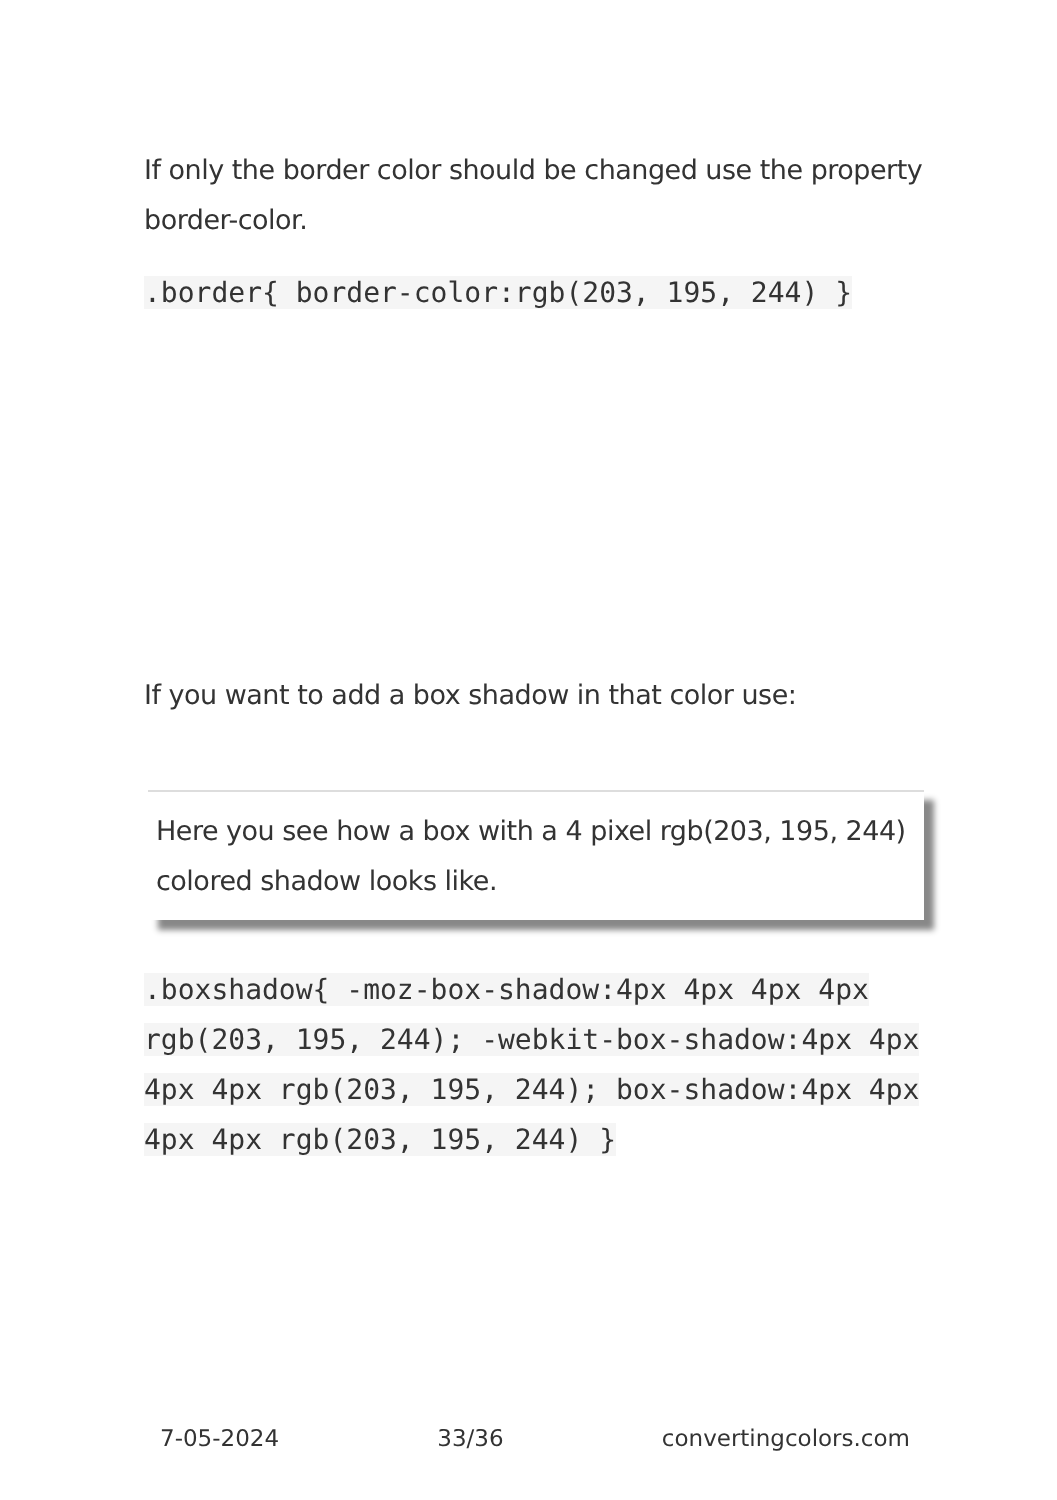If only the border color should be changed use the property border-color.
.border{ border-color:rgb(203, 195, 244) }
If you want to add a box shadow in that color use:
Here you see how a box with a 4 pixel rgb(203, 195, 244) colored shadow looks like.
.boxshadow{ -moz-box-shadow:4px 4px 4px 4px rgb(203, 195, 244); -webkit-box-shadow:4px 4px 4px 4px rgb(203, 195, 244); box-shadow:4px 4px 4px 4px rgb(203, 195, 244) }
7-05-2024 33/36 convertingcolors.com